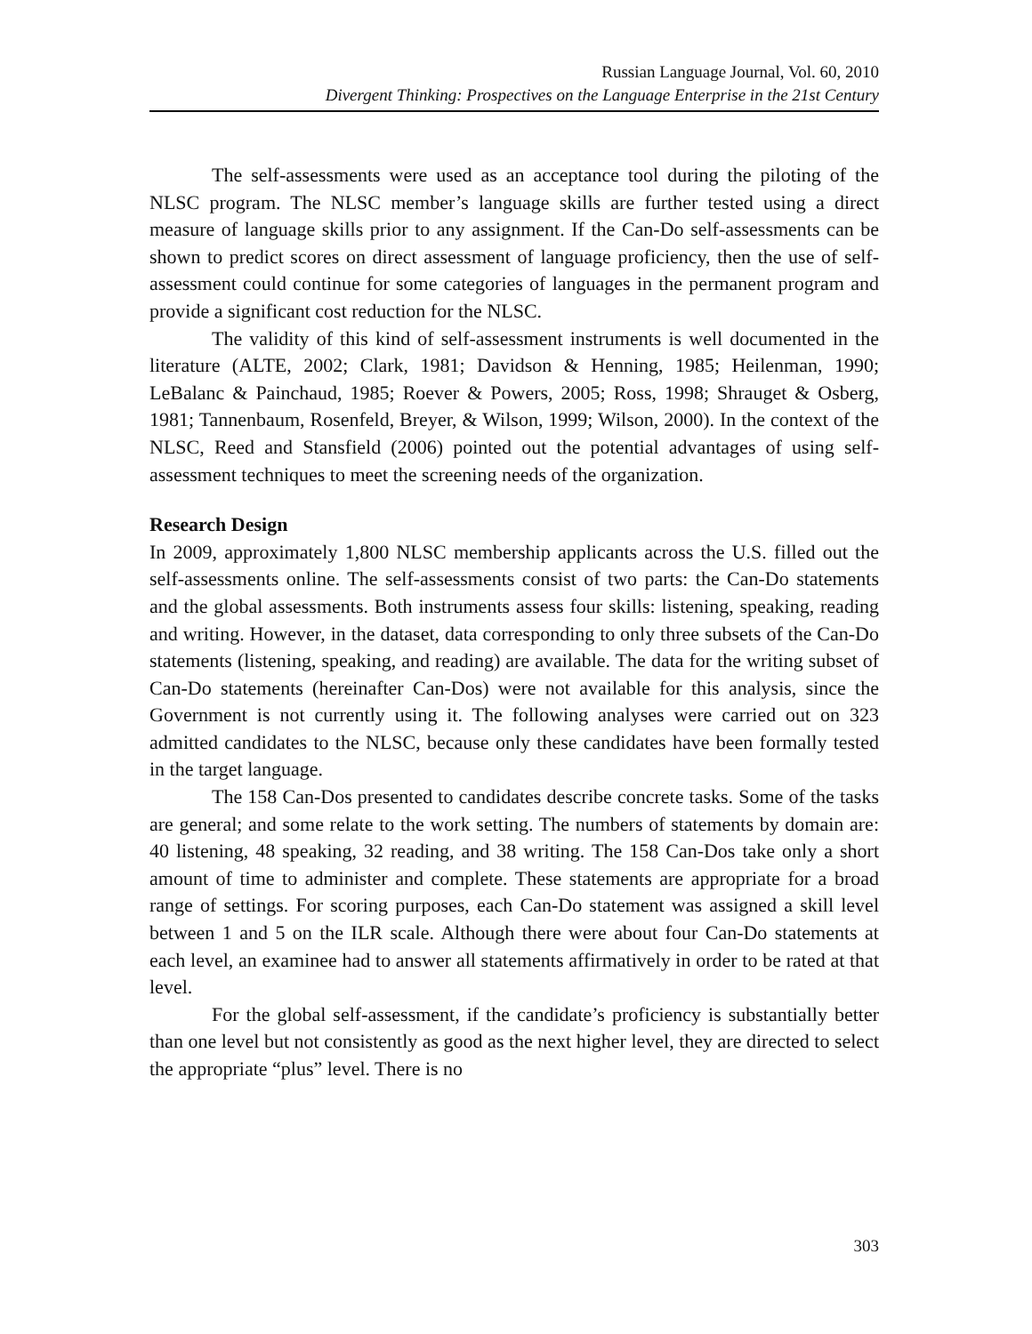Russian Language Journal, Vol. 60, 2010
Divergent Thinking: Prospectives on the Language Enterprise in the 21st Century
The self-assessments were used as an acceptance tool during the piloting of the NLSC program. The NLSC member’s language skills are further tested using a direct measure of language skills prior to any assignment. If the Can-Do self-assessments can be shown to predict scores on direct assessment of language proficiency, then the use of self-assessment could continue for some categories of languages in the permanent program and provide a significant cost reduction for the NLSC.
The validity of this kind of self-assessment instruments is well documented in the literature (ALTE, 2002; Clark, 1981; Davidson & Henning, 1985; Heilenman, 1990; LeBalanc & Painchaud, 1985; Roever & Powers, 2005; Ross, 1998; Shrauget & Osberg, 1981; Tannenbaum, Rosenfeld, Breyer, & Wilson, 1999; Wilson, 2000). In the context of the NLSC, Reed and Stansfield (2006) pointed out the potential advantages of using self-assessment techniques to meet the screening needs of the organization.
Research Design
In 2009, approximately 1,800 NLSC membership applicants across the U.S. filled out the self-assessments online. The self-assessments consist of two parts: the Can-Do statements and the global assessments. Both instruments assess four skills: listening, speaking, reading and writing. However, in the dataset, data corresponding to only three subsets of the Can-Do statements (listening, speaking, and reading) are available. The data for the writing subset of Can-Do statements (hereinafter Can-Dos) were not available for this analysis, since the Government is not currently using it. The following analyses were carried out on 323 admitted candidates to the NLSC, because only these candidates have been formally tested in the target language.
The 158 Can-Dos presented to candidates describe concrete tasks. Some of the tasks are general; and some relate to the work setting. The numbers of statements by domain are: 40 listening, 48 speaking, 32 reading, and 38 writing. The 158 Can-Dos take only a short amount of time to administer and complete. These statements are appropriate for a broad range of settings. For scoring purposes, each Can-Do statement was assigned a skill level between 1 and 5 on the ILR scale. Although there were about four Can-Do statements at each level, an examinee had to answer all statements affirmatively in order to be rated at that level.
For the global self-assessment, if the candidate’s proficiency is substantially better than one level but not consistently as good as the next higher level, they are directed to select the appropriate “plus” level. There is no
303